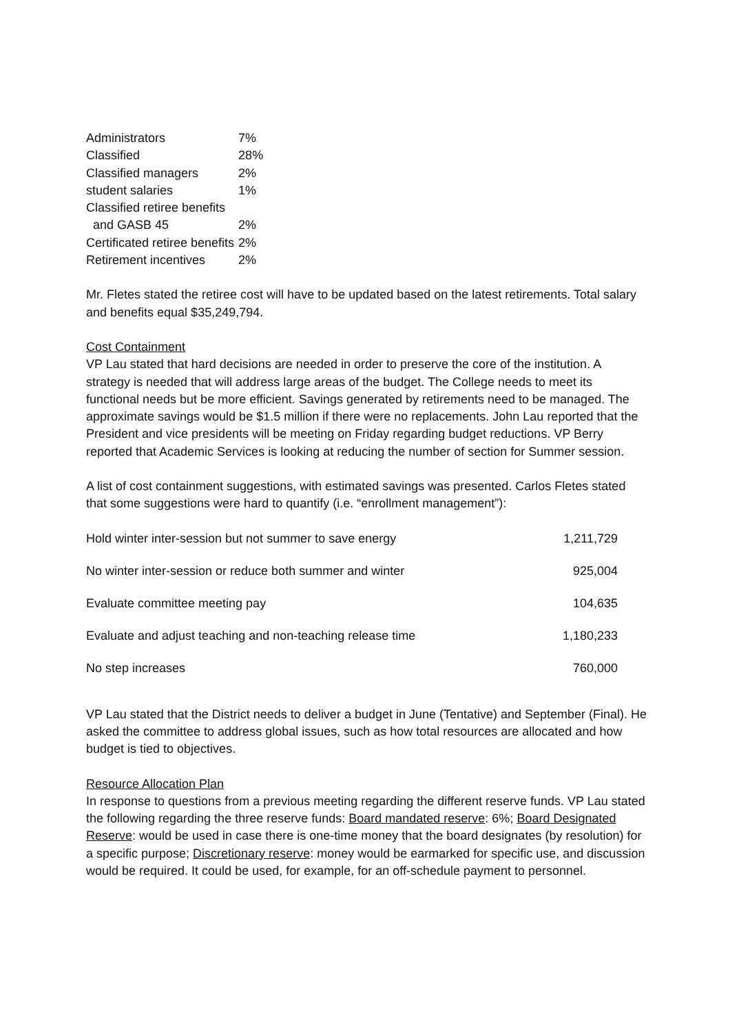| Administrators | 7% |
| Classified | 28% |
| Classified managers | 2% |
| student salaries | 1% |
| Classified retiree benefits and GASB 45 | 2% |
| Certificated retiree benefits | 2% |
| Retirement incentives | 2% |
Mr. Fletes stated the retiree cost will have to be updated based on the latest retirements. Total salary and benefits equal $35,249,794.
Cost Containment
VP Lau stated that hard decisions are needed in order to preserve the core of the institution. A strategy is needed that will address large areas of the budget. The College needs to meet its functional needs but be more efficient. Savings generated by retirements need to be managed. The approximate savings would be $1.5 million if there were no replacements. John Lau reported that the President and vice presidents will be meeting on Friday regarding budget reductions. VP Berry reported that Academic Services is looking at reducing the number of section for Summer session.
A list of cost containment suggestions, with estimated savings was presented. Carlos Fletes stated that some suggestions were hard to quantify (i.e. “enrollment management”):
| Hold winter inter-session but not summer to save energy | 1,211,729 |
| No winter inter-session or reduce both summer and winter | 925,004 |
| Evaluate committee meeting pay | 104,635 |
| Evaluate and adjust teaching and non-teaching release time | 1,180,233 |
| No step increases | 760,000 |
VP Lau stated that the District needs to deliver a budget in June (Tentative) and September (Final). He asked the committee to address global issues, such as how total resources are allocated and how budget is tied to objectives.
Resource Allocation Plan
In response to questions from a previous meeting regarding the different reserve funds. VP Lau stated the following regarding the three reserve funds: Board mandated reserve: 6%; Board Designated Reserve: would be used in case there is one-time money that the board designates (by resolution) for a specific purpose; Discretionary reserve: money would be earmarked for specific use, and discussion would be required. It could be used, for example, for an off-schedule payment to personnel.